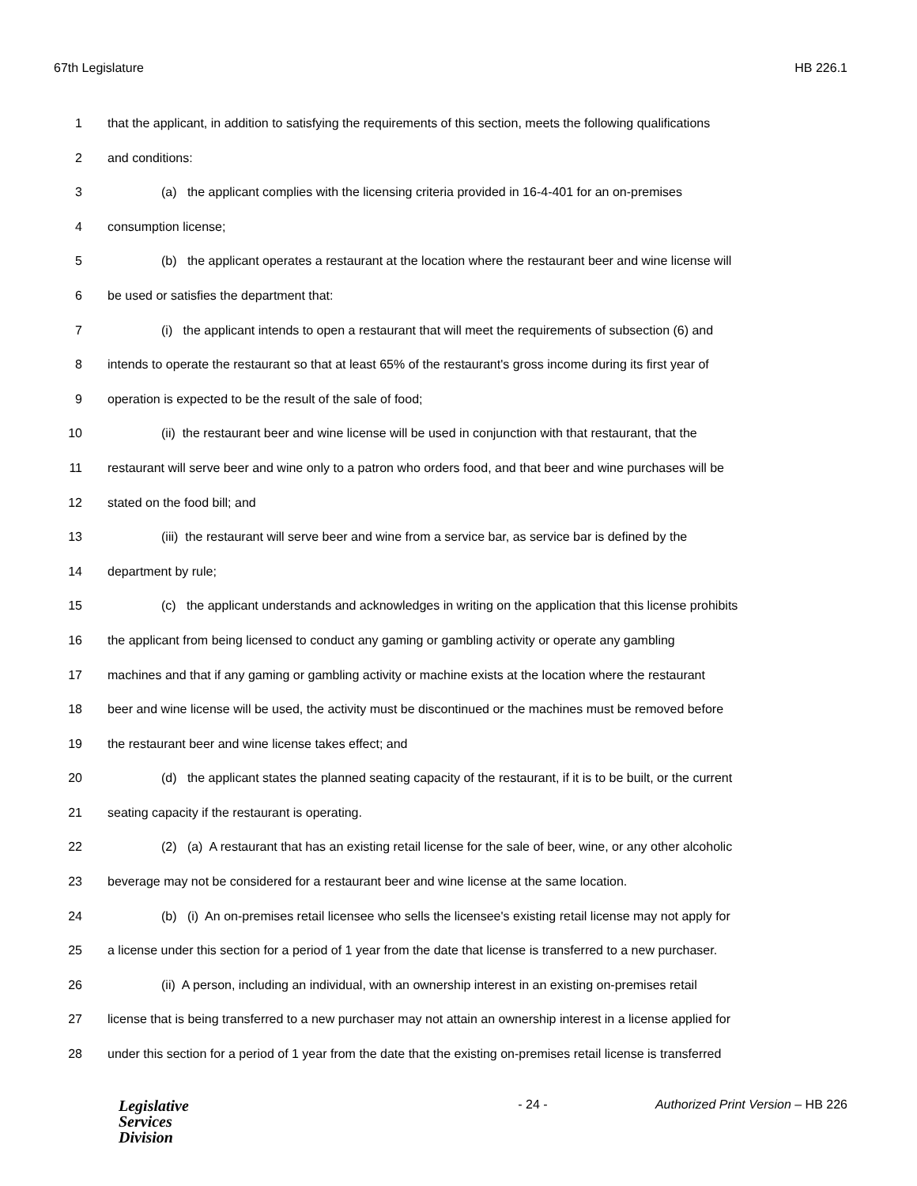67th Legislature HB 226.1
1 that the applicant, in addition to satisfying the requirements of this section, meets the following qualifications
2 and conditions:
3 (a) the applicant complies with the licensing criteria provided in 16-4-401 for an on-premises
4 consumption license;
5 (b) the applicant operates a restaurant at the location where the restaurant beer and wine license will
6 be used or satisfies the department that:
7 (i) the applicant intends to open a restaurant that will meet the requirements of subsection (6) and
8 intends to operate the restaurant so that at least 65% of the restaurant's gross income during its first year of
9 operation is expected to be the result of the sale of food;
10 (ii) the restaurant beer and wine license will be used in conjunction with that restaurant, that the
11 restaurant will serve beer and wine only to a patron who orders food, and that beer and wine purchases will be
12 stated on the food bill; and
13 (iii) the restaurant will serve beer and wine from a service bar, as service bar is defined by the
14 department by rule;
15 (c) the applicant understands and acknowledges in writing on the application that this license prohibits
16 the applicant from being licensed to conduct any gaming or gambling activity or operate any gambling
17 machines and that if any gaming or gambling activity or machine exists at the location where the restaurant
18 beer and wine license will be used, the activity must be discontinued or the machines must be removed before
19 the restaurant beer and wine license takes effect; and
20 (d) the applicant states the planned seating capacity of the restaurant, if it is to be built, or the current
21 seating capacity if the restaurant is operating.
22 (2) (a) A restaurant that has an existing retail license for the sale of beer, wine, or any other alcoholic
23 beverage may not be considered for a restaurant beer and wine license at the same location.
24 (b) (i) An on-premises retail licensee who sells the licensee's existing retail license may not apply for
25 a license under this section for a period of 1 year from the date that license is transferred to a new purchaser.
26 (ii) A person, including an individual, with an ownership interest in an existing on-premises retail
27 license that is being transferred to a new purchaser may not attain an ownership interest in a license applied for
28 under this section for a period of 1 year from the date that the existing on-premises retail license is transferred
Legislative
Services
Division
- 24 - Authorized Print Version – HB 226